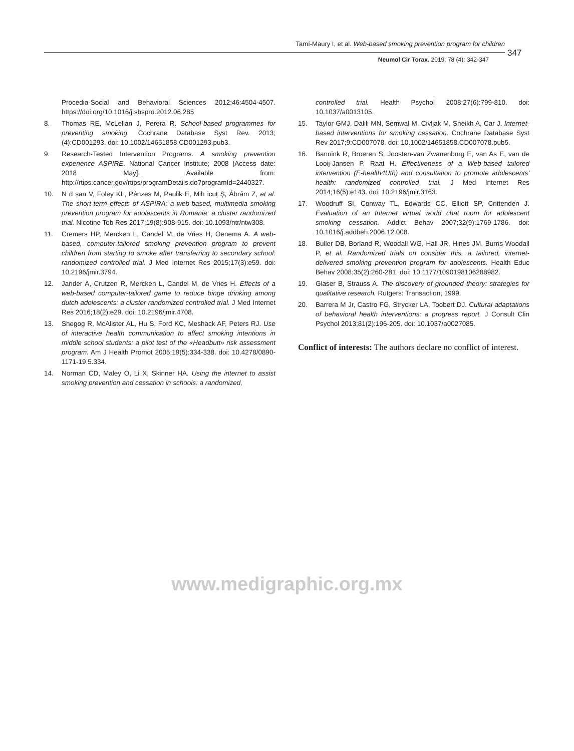Tamí-Maury I, et al. Web-based smoking prevention program for children
347
Neumol Cir Torax. 2019; 78 (4): 342-347
Procedia-Social and Behavioral Sciences 2012;46:4504-4507. https://doi.org/10.1016/j.sbspro.2012.06.285
8. Thomas RE, McLellan J, Perera R. School-based programmes for preventing smoking. Cochrane Database Syst Rev. 2013;(4):CD001293. doi: 10.1002/14651858.CD001293.pub3.
9. Research-Tested Intervention Programs. A smoking prevention experience ASPIRE. National Cancer Institute; 2008 [Access date: 2018 May]. Available from: http://rtips.cancer.gov/rtips/programDetails.do?programId=2440327.
10. N d șan V, Foley KL, Pénzes M, Paulik E, Mih icuț Ș, Ábrám Z, et al. The short-term effects of ASPIRA: a web-based, multimedia smoking prevention program for adolescents in Romania: a cluster randomized trial. Nicotine Tob Res 2017;19(8):908-915. doi: 10.1093/ntr/ntw308.
11. Cremers HP, Mercken L, Candel M, de Vries H, Oenema A. A web-based, computer-tailored smoking prevention program to prevent children from starting to smoke after transferring to secondary school: randomized controlled trial. J Med Internet Res 2015;17(3):e59. doi: 10.2196/jmir.3794.
12. Jander A, Crutzen R, Mercken L, Candel M, de Vries H. Effects of a web-based computer-tailored game to reduce binge drinking among dutch adolescents: a cluster randomized controlled trial. J Med Internet Res 2016;18(2):e29. doi: 10.2196/jmir.4708.
13. Shegog R, McAlister AL, Hu S, Ford KC, Meshack AF, Peters RJ. Use of interactive health communication to affect smoking intentions in middle school students: a pilot test of the «Headbutt» risk assessment program. Am J Health Promot 2005;19(5):334-338. doi: 10.4278/0890-1171-19.5.334.
14. Norman CD, Maley O, Li X, Skinner HA. Using the internet to assist smoking prevention and cessation in schools: a randomized,
controlled trial. Health Psychol 2008;27(6):799-810. doi: 10.1037/a0013105.
15. Taylor GMJ, Dalili MN, Semwal M, Civljak M, Sheikh A, Car J. Internet-based interventions for smoking cessation. Cochrane Database Syst Rev 2017;9:CD007078. doi: 10.1002/14651858.CD007078.pub5.
16. Bannink R, Broeren S, Joosten-van Zwanenburg E, van As E, van de Looij-Jansen P, Raat H. Effectiveness of a Web-based tailored intervention (E-health4Uth) and consultation to promote adolescents' health: randomized controlled trial. J Med Internet Res 2014;16(5):e143. doi: 10.2196/jmir.3163.
17. Woodruff SI, Conway TL, Edwards CC, Elliott SP, Crittenden J. Evaluation of an Internet virtual world chat room for adolescent smoking cessation. Addict Behav 2007;32(9):1769-1786. doi: 10.1016/j.addbeh.2006.12.008.
18. Buller DB, Borland R, Woodall WG, Hall JR, Hines JM, Burris-Woodall P, et al. Randomized trials on consider this, a tailored, internet-delivered smoking prevention program for adolescents. Health Educ Behav 2008;35(2):260-281. doi: 10.1177/1090198106288982.
19. Glaser B, Strauss A. The discovery of grounded theory: strategies for qualitative research. Rutgers: Transaction; 1999.
20. Barrera M Jr, Castro FG, Strycker LA, Toobert DJ. Cultural adaptations of behavioral health interventions: a progress report. J Consult Clin Psychol 2013;81(2):196-205. doi: 10.1037/a0027085.
Conflict of interests: The authors declare no conflict of interest.
www.medigraphic.org.mx